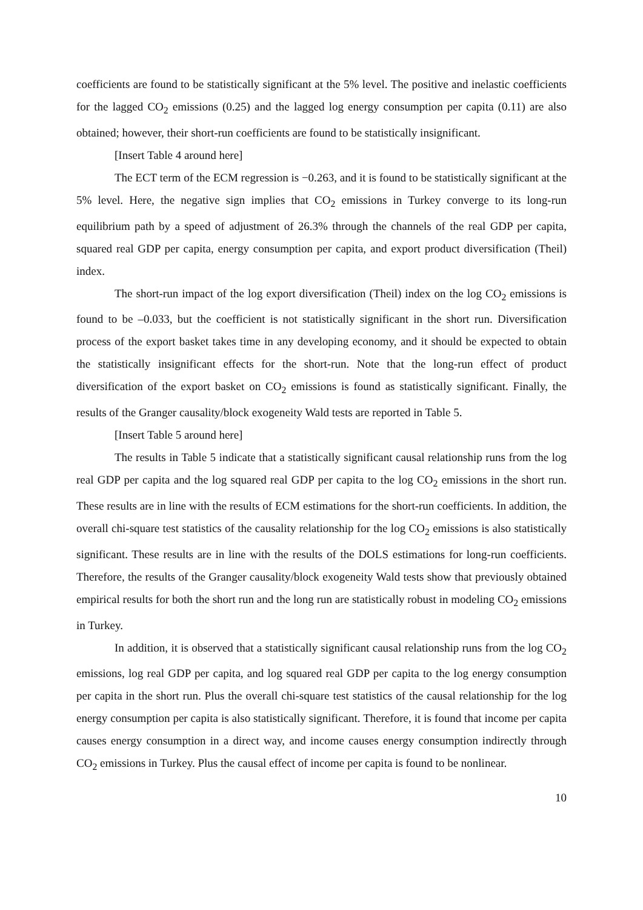coefficients are found to be statistically significant at the 5% level. The positive and inelastic coefficients for the lagged CO<sub>2</sub> emissions (0.25) and the lagged log energy consumption per capita (0.11) are also obtained; however, their short-run coefficients are found to be statistically insignificant.
[Insert Table 4 around here]
The ECT term of the ECM regression is −0.263, and it is found to be statistically significant at the 5% level. Here, the negative sign implies that CO<sub>2</sub> emissions in Turkey converge to its long-run equilibrium path by a speed of adjustment of 26.3% through the channels of the real GDP per capita, squared real GDP per capita, energy consumption per capita, and export product diversification (Theil) index.
The short-run impact of the log export diversification (Theil) index on the log CO<sub>2</sub> emissions is found to be –0.033, but the coefficient is not statistically significant in the short run. Diversification process of the export basket takes time in any developing economy, and it should be expected to obtain the statistically insignificant effects for the short-run. Note that the long-run effect of product diversification of the export basket on CO<sub>2</sub> emissions is found as statistically significant. Finally, the results of the Granger causality/block exogeneity Wald tests are reported in Table 5.
[Insert Table 5 around here]
The results in Table 5 indicate that a statistically significant causal relationship runs from the log real GDP per capita and the log squared real GDP per capita to the log CO<sub>2</sub> emissions in the short run. These results are in line with the results of ECM estimations for the short-run coefficients. In addition, the overall chi-square test statistics of the causality relationship for the log CO<sub>2</sub> emissions is also statistically significant. These results are in line with the results of the DOLS estimations for long-run coefficients. Therefore, the results of the Granger causality/block exogeneity Wald tests show that previously obtained empirical results for both the short run and the long run are statistically robust in modeling CO<sub>2</sub> emissions in Turkey.
In addition, it is observed that a statistically significant causal relationship runs from the log CO<sub>2</sub> emissions, log real GDP per capita, and log squared real GDP per capita to the log energy consumption per capita in the short run. Plus the overall chi-square test statistics of the causal relationship for the log energy consumption per capita is also statistically significant. Therefore, it is found that income per capita causes energy consumption in a direct way, and income causes energy consumption indirectly through CO<sub>2</sub> emissions in Turkey. Plus the causal effect of income per capita is found to be nonlinear.
10